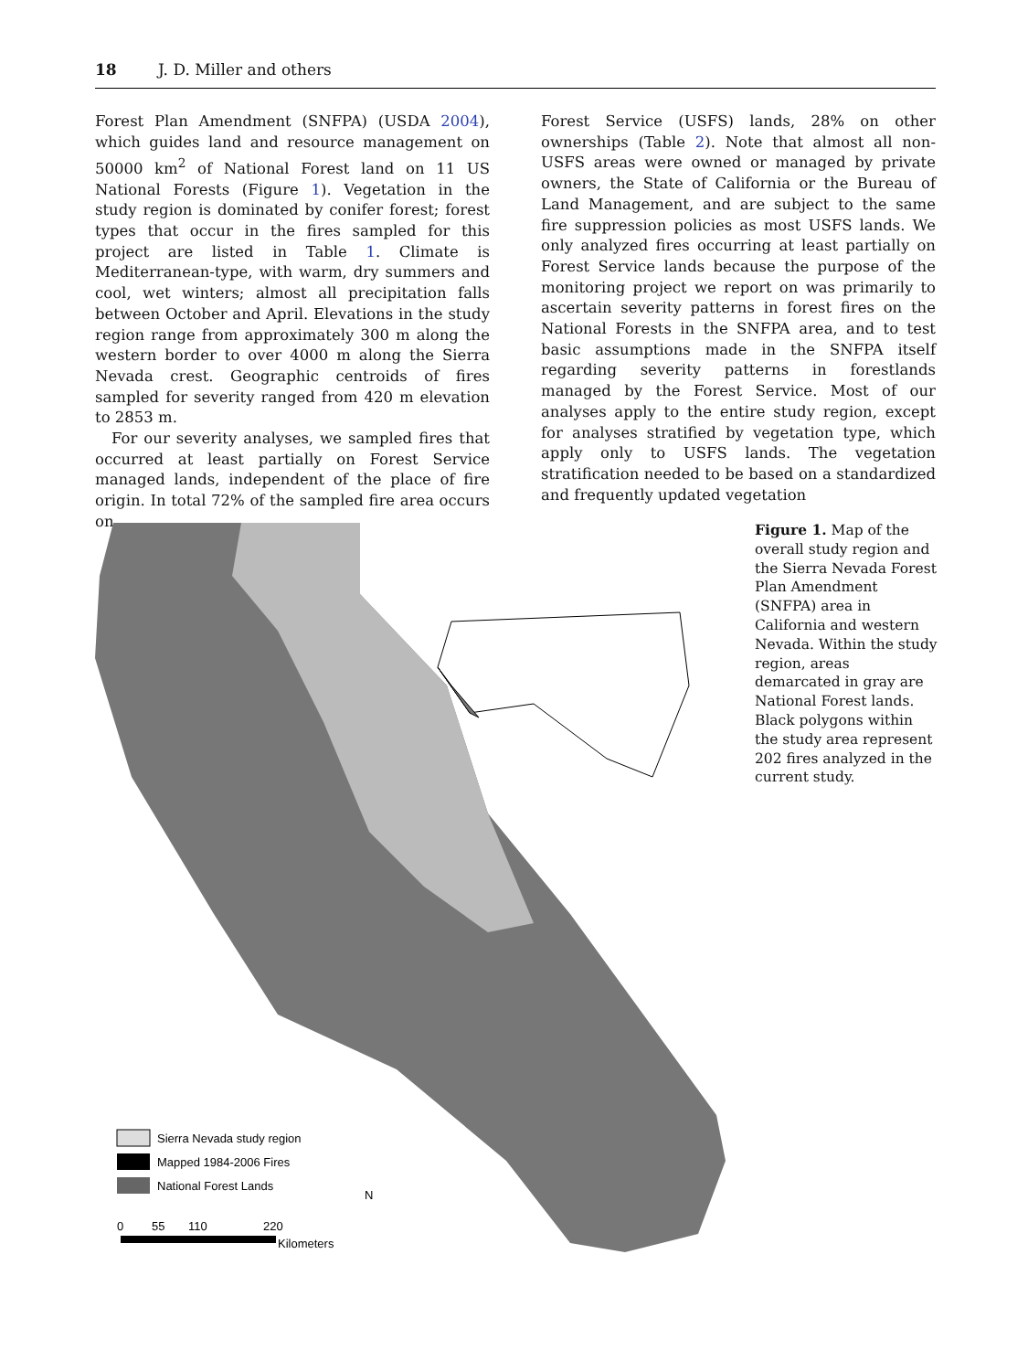18 J. D. Miller and others
Forest Plan Amendment (SNFPA) (USDA 2004), which guides land and resource management on 50000 km<sup>2</sup> of National Forest land on 11 US National Forests (Figure 1). Vegetation in the study region is dominated by conifer forest; forest types that occur in the fires sampled for this project are listed in Table 1. Climate is Mediterranean-type, with warm, dry summers and cool, wet winters; almost all precipitation falls between October and April. Elevations in the study region range from approximately 300 m along the western border to over 4000 m along the Sierra Nevada crest. Geographic centroids of fires sampled for severity ranged from 420 m elevation to 2853 m.
For our severity analyses, we sampled fires that occurred at least partially on Forest Service managed lands, independent of the place of fire origin. In total 72% of the sampled fire area occurs on
Forest Service (USFS) lands, 28% on other ownerships (Table 2). Note that almost all non-USFS areas were owned or managed by private owners, the State of California or the Bureau of Land Management, and are subject to the same fire suppression policies as most USFS lands. We only analyzed fires occurring at least partially on Forest Service lands because the purpose of the monitoring project we report on was primarily to ascertain severity patterns in forest fires on the National Forests in the SNFPA area, and to test basic assumptions made in the SNFPA itself regarding severity patterns in forestlands managed by the Forest Service. Most of our analyses apply to the entire study region, except for analyses stratified by vegetation type, which apply only to USFS lands. The vegetation stratification needed to be based on a standardized and frequently updated vegetation
Sierra Nevada study region
Mapped 1984-2006 Fires
National Forest Lands
0
55
110
220
Kilometers
N
Figure 1. Map of the overall study region and the Sierra Nevada Forest Plan Amendment (SNFPA) area in California and western Nevada. Within the study region, areas demarcated in gray are National Forest lands. Black polygons within the study area represent 202 fires analyzed in the current study.